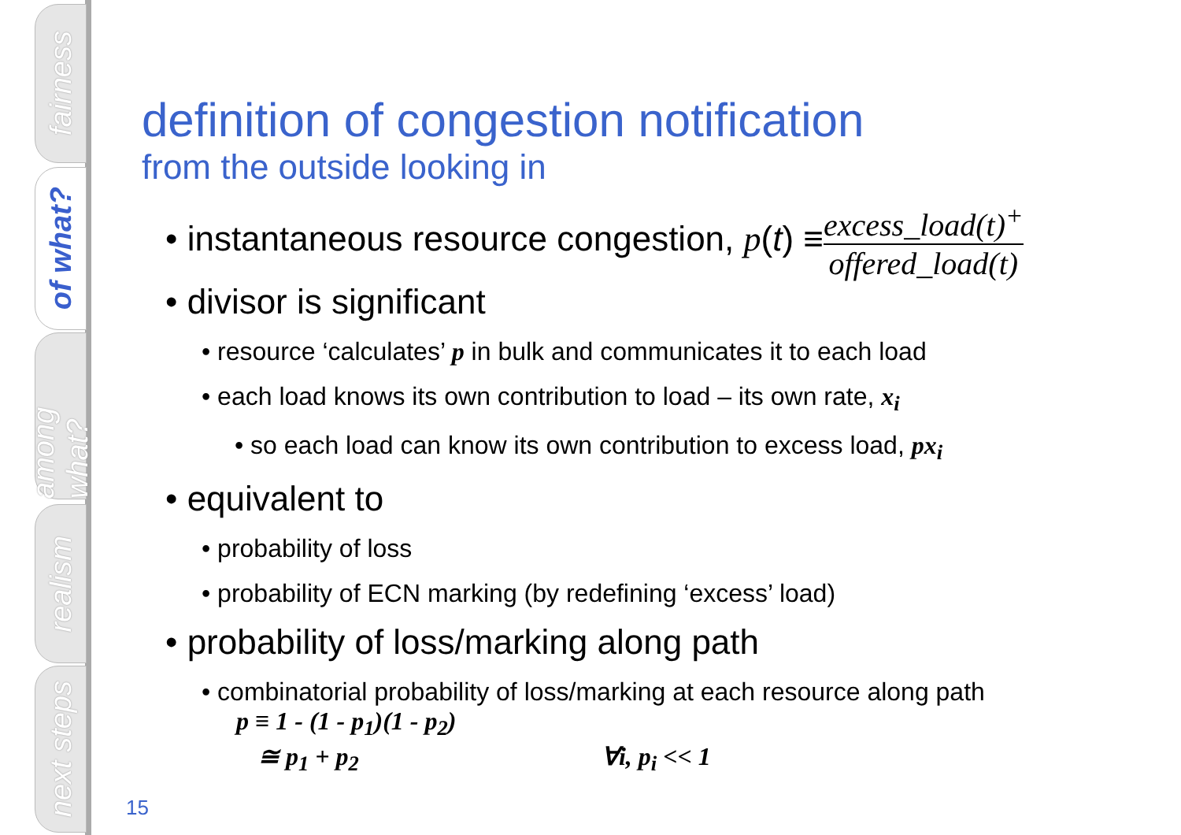fairness
of what?
among what?
realism
next steps
definition of congestion notification
from the outside looking in
• instantaneous resource congestion, p(t) ≡
excess_load(t)<sup>+</sup>
offered_load(t)
• divisor is significant
• resource ‘calculates’ p in bulk and communicates it to each load
• each load knows its own contribution to load – its own rate, x<sub>i</sub>
• so each load can know its own contribution to excess load, px<sub>i</sub>
• equivalent to
• probability of loss
• probability of ECN marking (by redefining ‘excess’ load)
• probability of loss/marking along path
• combinatorial probability of loss/marking at each resource along path
p ≡ 1 - (1 - p<sub>1</sub>)(1 - p<sub>2</sub>)
≅ p<sub>1</sub> + p<sub>2</sub> ∀i, p<sub>i</sub> << 1
15